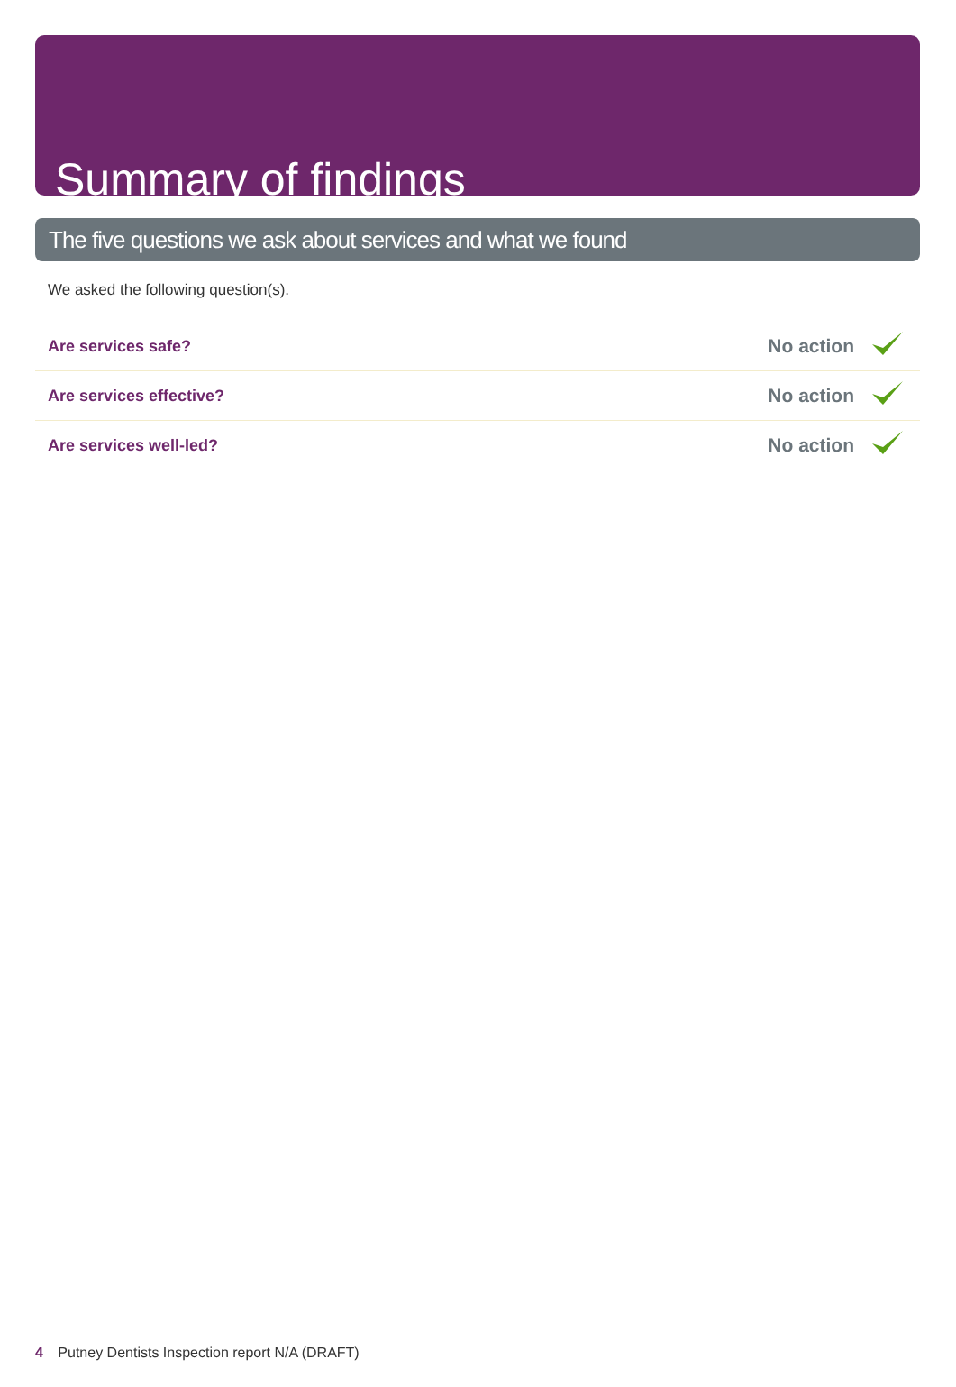Summary of findings
The five questions we ask about services and what we found
We asked the following question(s).
| Are services safe? | No action | |
| Are services effective? | No action | |
| Are services well-led? | No action | |
4 Putney Dentists Inspection report N/A (DRAFT)